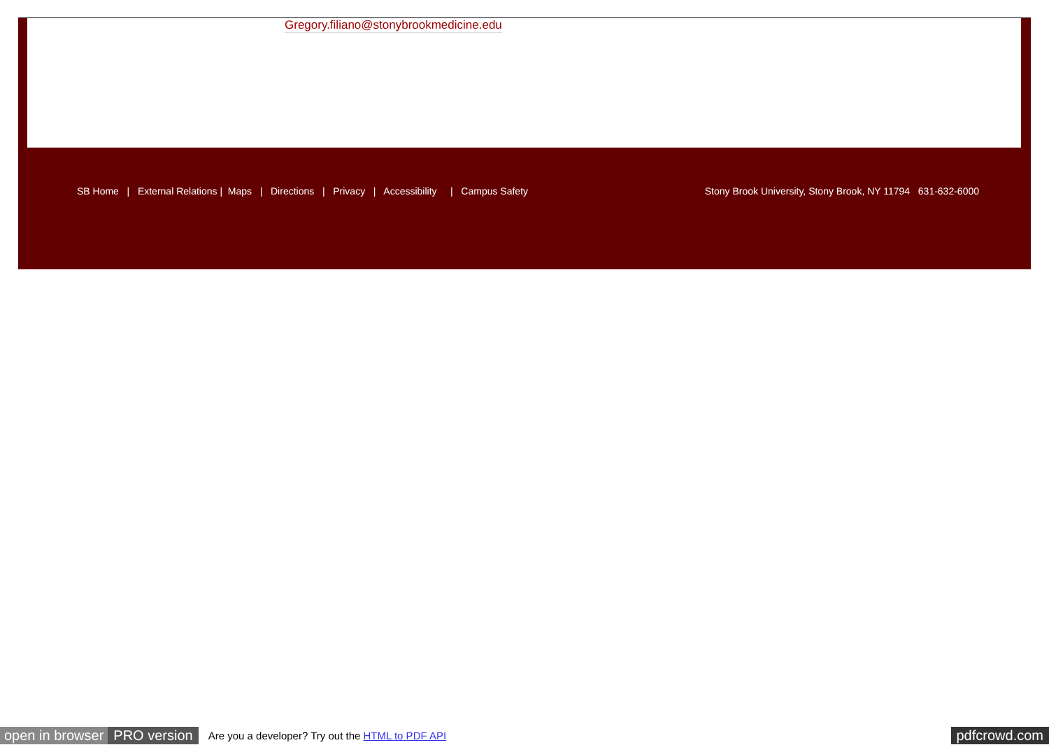Gregory.filiano@stonybrookmedicine.edu
SB Home | External Relations | Maps | Directions | Privacy | Accessibility | Campus Safety Stony Brook University, Stony Brook, NY 11794 631-632-6000
open in browser PRO version Are you a developer? Try out the HTML to PDF API pdfcrowd.com